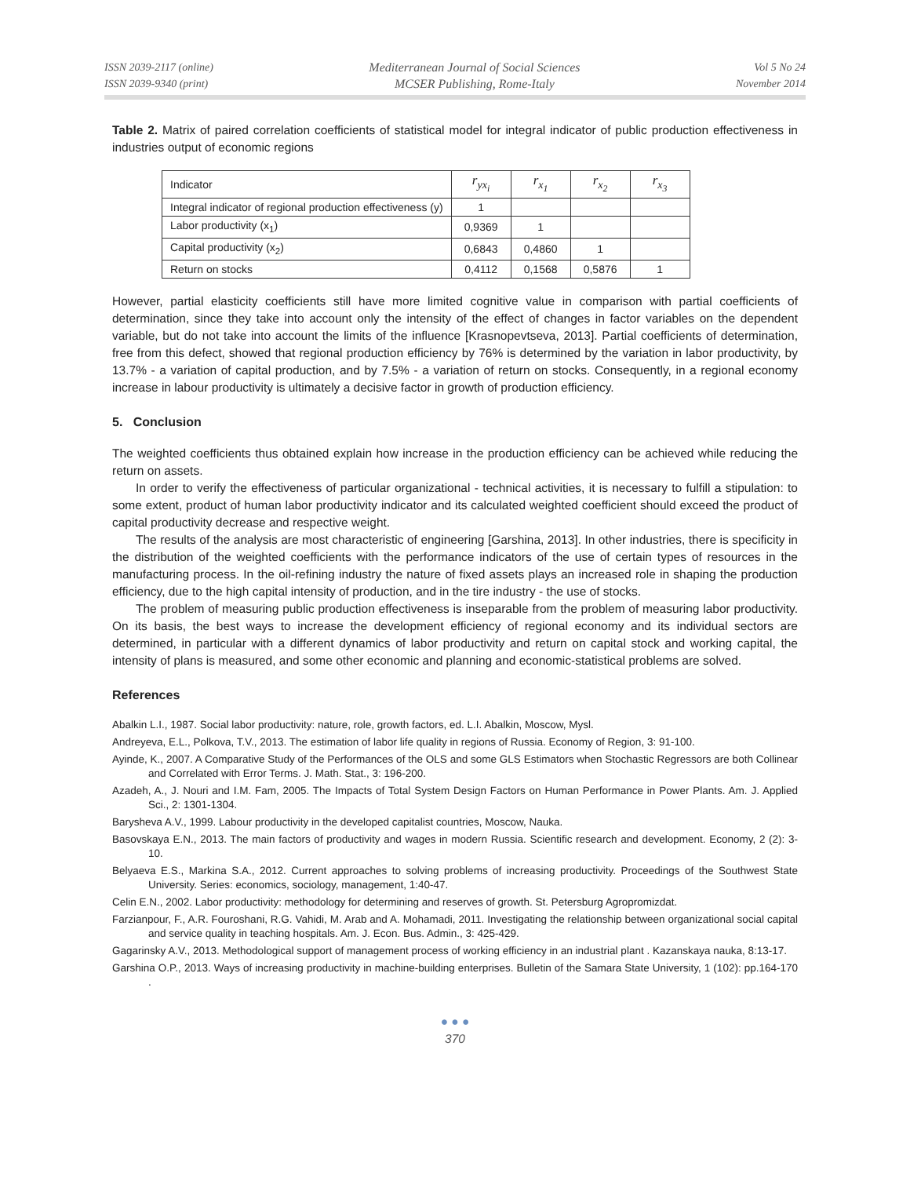ISSN 2039-2117 (online)
ISSN 2039-9340 (print)
Mediterranean Journal of Social Sciences
MCSER Publishing, Rome-Italy
Vol 5 No 24
November 2014
Table 2. Matrix of paired correlation coefficients of statistical model for integral indicator of public production effectiveness in industries output of economic regions
| Indicator | r<sub>yx<sub>i</sub></sub> | r<sub>x<sub>1</sub></sub> | r<sub>x<sub>2</sub></sub> | r<sub>x<sub>3</sub></sub> |
| --- | --- | --- | --- | --- |
| Integral indicator of regional production effectiveness (y) | 1 | | | |
| Labor productivity (x<sub>1</sub>) | 0,9369 | 1 | | |
| Capital productivity (x<sub>2</sub>) | 0,6843 | 0,4860 | 1 | |
| Return on stocks | 0,4112 | 0,1568 | 0,5876 | 1 |
However, partial elasticity coefficients still have more limited cognitive value in comparison with partial coefficients of determination, since they take into account only the intensity of the effect of changes in factor variables on the dependent variable, but do not take into account the limits of the influence [Krasnopevtseva, 2013]. Partial coefficients of determination, free from this defect, showed that regional production efficiency by 76% is determined by the variation in labor productivity, by 13.7% - a variation of capital production, and by 7.5% - a variation of return on stocks. Consequently, in a regional economy increase in labour productivity is ultimately a decisive factor in growth of production efficiency.
5. Conclusion
The weighted coefficients thus obtained explain how increase in the production efficiency can be achieved while reducing the return on assets.
In order to verify the effectiveness of particular organizational - technical activities, it is necessary to fulfill a stipulation: to some extent, product of human labor productivity indicator and its calculated weighted coefficient should exceed the product of capital productivity decrease and respective weight.
The results of the analysis are most characteristic of engineering [Garshina, 2013]. In other industries, there is specificity in the distribution of the weighted coefficients with the performance indicators of the use of certain types of resources in the manufacturing process. In the oil-refining industry the nature of fixed assets plays an increased role in shaping the production efficiency, due to the high capital intensity of production, and in the tire industry - the use of stocks.
The problem of measuring public production effectiveness is inseparable from the problem of measuring labor productivity. On its basis, the best ways to increase the development efficiency of regional economy and its individual sectors are determined, in particular with a different dynamics of labor productivity and return on capital stock and working capital, the intensity of plans is measured, and some other economic and planning and economic-statistical problems are solved.
References
Abalkin L.I., 1987. Social labor productivity: nature, role, growth factors, ed. L.I. Abalkin, Moscow, Mysl.
Andreyeva, E.L., Polkova, T.V., 2013. The estimation of labor life quality in regions of Russia. Economy of Region, 3: 91-100.
Ayinde, K., 2007. A Comparative Study of the Performances of the OLS and some GLS Estimators when Stochastic Regressors are both Collinear and Correlated with Error Terms. J. Math. Stat., 3: 196-200.
Azadeh, A., J. Nouri and I.M. Fam, 2005. The Impacts of Total System Design Factors on Human Performance in Power Plants. Am. J. Applied Sci., 2: 1301-1304.
Barysheva A.V., 1999. Labour productivity in the developed capitalist countries, Moscow, Nauka.
Basovskaya E.N., 2013. The main factors of productivity and wages in modern Russia. Scientific research and development. Economy, 2 (2): 3-10.
Belyaeva E.S., Markina S.A., 2012. Current approaches to solving problems of increasing productivity. Proceedings of the Southwest State University. Series: economics, sociology, management, 1:40-47.
Celin E.N., 2002. Labor productivity: methodology for determining and reserves of growth. St. Petersburg Agropromizdat.
Farzianpour, F., A.R. Fouroshani, R.G. Vahidi, M. Arab and A. Mohamadi, 2011. Investigating the relationship between organizational social capital and service quality in teaching hospitals. Am. J. Econ. Bus. Admin., 3: 425-429.
Gagarinsky A.V., 2013. Methodological support of management process of working efficiency in an industrial plant . Kazanskaya nauka, 8:13-17.
Garshina O.P., 2013. Ways of increasing productivity in machine-building enterprises. Bulletin of the Samara State University, 1 (102): pp.164-170 .
● ● ●
370